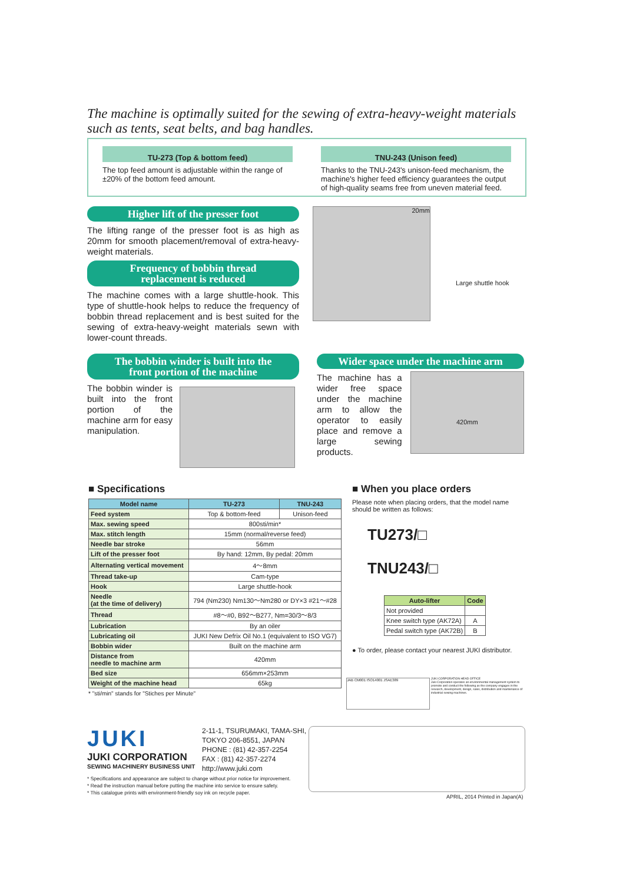The machine is optimally suited for the sewing of extra-heavy-weight materials such as tents, seat belts, and bag handles.
TU-273 (Top & bottom feed)
The top feed amount is adjustable within the range of ±20% of the bottom feed amount.
TNU-243 (Unison feed)
Thanks to the TNU-243's unison-feed mechanism, the machine's higher feed efficiency guarantees the output of high-quality seams free from uneven material feed.
Higher lift of the presser foot
The lifting range of the presser foot is as high as 20mm for smooth placement/removal of extra-heavy-weight materials.
Frequency of bobbin thread
replacement is reduced
The machine comes with a large shuttle-hook. This type of shuttle-hook helps to reduce the frequency of bobbin thread replacement and is best suited for the sewing of extra-heavy-weight materials sewn with lower-count threads.
20mm
Large shuttle hook
The bobbin winder is built into the
front portion of the machine
The bobbin winder is built into the front portion of the machine arm for easy manipulation.
Wider space under the machine arm
The machine has a wider free space under the machine arm to allow the operator to easily place and remove a large sewing products.
420mm
■ Specifications
| Model name | TU-273 | TNU-243 |
| --- | --- | --- |
| Feed system | Top & bottom-feed | Unison-feed |
| Max. sewing speed | 800sti/min* | |
| Max. stitch length | 15mm (normal/reverse feed) | |
| Needle bar stroke | 56mm | |
| Lift of the presser foot | By hand: 12mm, By pedal: 20mm | |
| Alternating vertical movement | 4～8mm | |
| Thread take-up | Cam-type | |
| Hook | Large shuttle-hook | |
| Needle (at the time of delivery) | 794 (Nm230) Nm130～Nm280 or DY×3 #21～#28 | |
| Thread | #8～#0, B92～B277, Nm=30/3～8/3 | |
| Lubrication | By an oiler | |
| Lubricating oil | JUKI New Defrix Oil No.1 (equivalent to ISO VG7) | |
| Bobbin wider | Built on the machine arm | |
| Distance from needle to machine arm | 420mm | |
| Bed size | 656mm×253mm | |
| Weight of the machine head | 65kg | |
* "sti/min" stands for "Stiches per Minute"
■ When you place orders
Please note when placing orders, that the model name should be written as follows:
TU273/□
TNU243/□
| Auto-lifter | Code |
| --- | --- |
| Not provided | |
| Knee switch type (AK72A) | A |
| Pedal switch type (AK72B) | B |
● To order, please contact your nearest JUKI distributor.
JUKI CORPORATION HEAD OFFICE
Juki Corporation operates an environmental management system to promote and conduct the following as the company engages in the research, development, design, sales, distribution and maintenance of industrial sewing machines.
JAB CM001 ISO14001 JSAE389
JUKI
JUKI CORPORATION
SEWING MACHINERY BUSINESS UNIT
2-11-1, TSURUMAKI, TAMA-SHI,
TOKYO 206-8551, JAPAN
PHONE : (81) 42-357-2254
FAX : (81) 42-357-2274
http://www.juki.com
* Specifications and appearance are subject to change without prior notice for improvement.
* Read the instruction manual before putting the machine into service to ensure safety.
* This catalogue prints with environment-friendly soy ink on recycle paper.
APRIL, 2014 Printed in Japan(A)